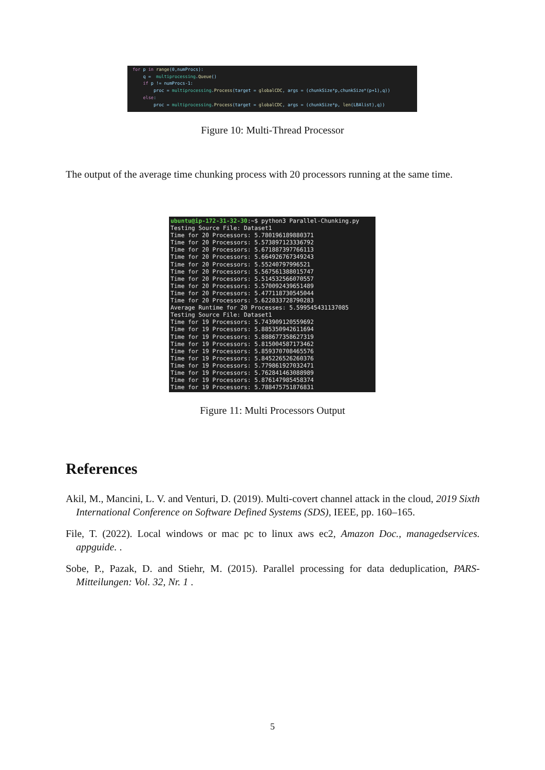for p in range(0,numProcs): q = multiprocessing.Queue() if p != numProcs-1: proc = multiprocessing.Process(target = globalCDC, args = (chunkSize*p,chunkSize*(p+1),q)) else: proc = multiprocessing.Process(target = globalCDC, args = (chunkSize*p, len(LBAlist),q))
Figure 10: Multi-Thread Processor
The output of the average time chunking process with 20 processors running at the same time.
ubuntu@ip-172-31-32-30:~$ python3 Parallel-Chunking.py Testing Source File: Dataset1 Time for 20 Processors: 5.780196189880371 Time for 20 Processors: 5.573897123336792 Time for 20 Processors: 5.671887397766113 Time for 20 Processors: 5.664926767349243 Time for 20 Processors: 5.55240797996521 Time for 20 Processors: 5.567561388015747 Time for 20 Processors: 5.514532566070557 Time for 20 Processors: 5.570092439651489 Time for 20 Processors: 5.477118730545044 Time for 20 Processors: 5.622833728790283 Average Runtime for 20 Processes: 5.599545431137085 Testing Source File: Dataset1 Time for 19 Processors: 5.743909120559692 Time for 19 Processors: 5.885350942611694 Time for 19 Processors: 5.888677358627319 Time for 19 Processors: 5.815004587173462 Time for 19 Processors: 5.859370708465576 Time for 19 Processors: 5.845226526260376 Time for 19 Processors: 5.779861927032471 Time for 19 Processors: 5.762841463088989 Time for 19 Processors: 5.876147985458374 Time for 19 Processors: 5.788475751876831
Figure 11: Multi Processors Output
References
Akil, M., Mancini, L. V. and Venturi, D. (2019). Multi-covert channel attack in the cloud, 2019 Sixth International Conference on Software Defined Systems (SDS), IEEE, pp. 160–165.
File, T. (2022). Local windows or mac pc to linux aws ec2, Amazon Doc., managedservices. appguide. .
Sobe, P., Pazak, D. and Stiehr, M. (2015). Parallel processing for data deduplication, PARS-Mitteilungen: Vol. 32, Nr. 1 .
5